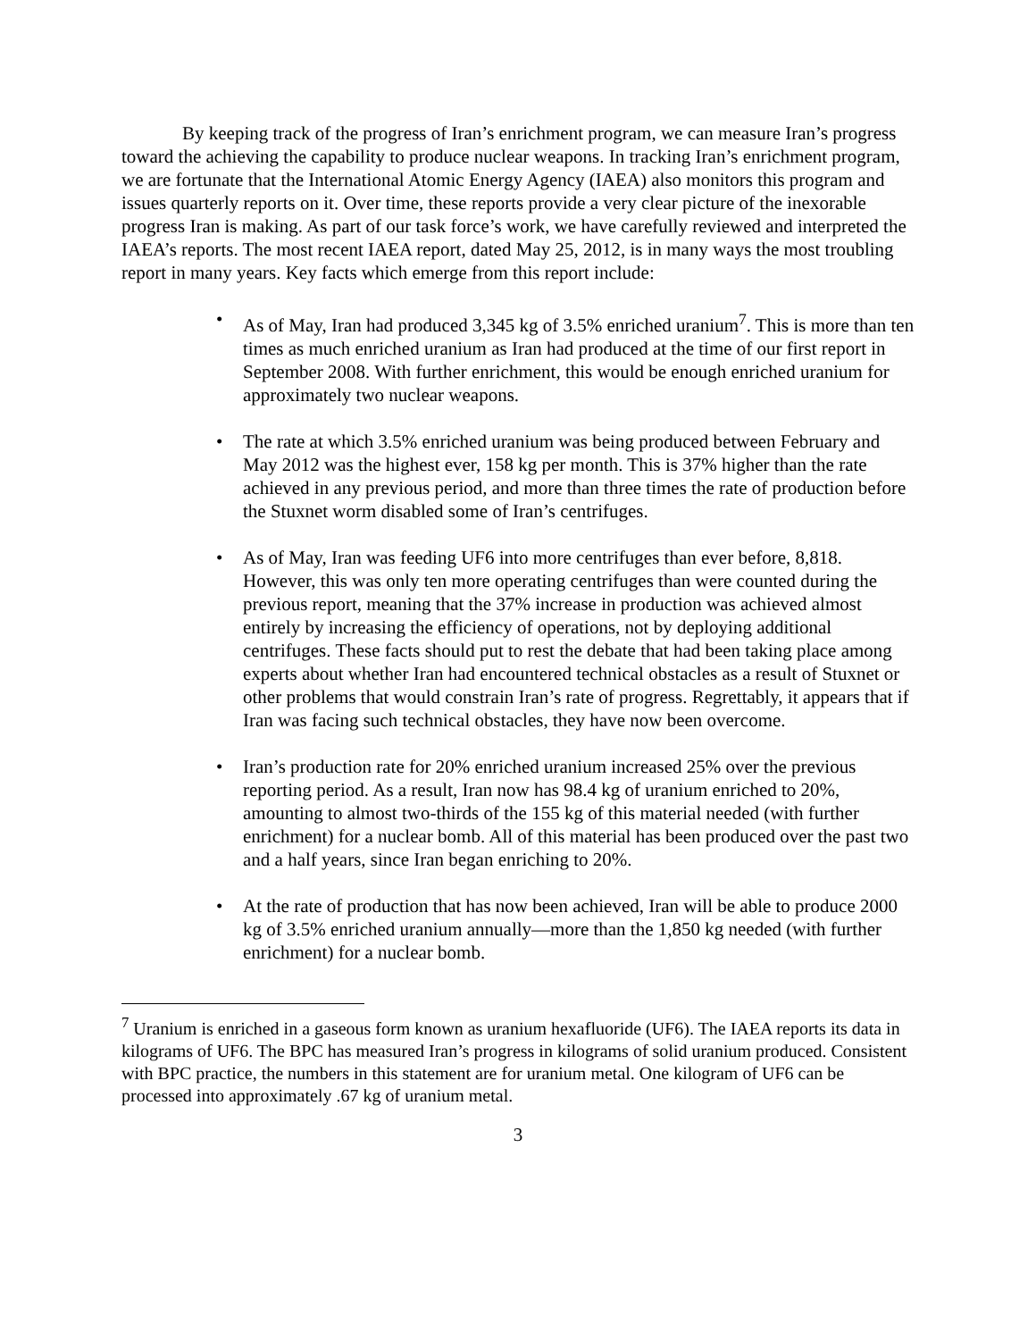By keeping track of the progress of Iran’s enrichment program, we can measure Iran’s progress toward the achieving the capability to produce nuclear weapons. In tracking Iran’s enrichment program, we are fortunate that the International Atomic Energy Agency (IAEA) also monitors this program and issues quarterly reports on it. Over time, these reports provide a very clear picture of the inexorable progress Iran is making. As part of our task force’s work, we have carefully reviewed and interpreted the IAEA’s reports. The most recent IAEA report, dated May 25, 2012, is in many ways the most troubling report in many years. Key facts which emerge from this report include:
• As of May, Iran had produced 3,345 kg of 3.5% enriched uranium<sup>7</sup>. This is more than ten times as much enriched uranium as Iran had produced at the time of our first report in September 2008. With further enrichment, this would be enough enriched uranium for approximately two nuclear weapons.
• The rate at which 3.5% enriched uranium was being produced between February and May 2012 was the highest ever, 158 kg per month. This is 37% higher than the rate achieved in any previous period, and more than three times the rate of production before the Stuxnet worm disabled some of Iran’s centrifuges.
• As of May, Iran was feeding UF6 into more centrifuges than ever before, 8,818. However, this was only ten more operating centrifuges than were counted during the previous report, meaning that the 37% increase in production was achieved almost entirely by increasing the efficiency of operations, not by deploying additional centrifuges. These facts should put to rest the debate that had been taking place among experts about whether Iran had encountered technical obstacles as a result of Stuxnet or other problems that would constrain Iran’s rate of progress. Regrettably, it appears that if Iran was facing such technical obstacles, they have now been overcome.
• Iran’s production rate for 20% enriched uranium increased 25% over the previous reporting period. As a result, Iran now has 98.4 kg of uranium enriched to 20%, amounting to almost two-thirds of the 155 kg of this material needed (with further enrichment) for a nuclear bomb. All of this material has been produced over the past two and a half years, since Iran began enriching to 20%.
• At the rate of production that has now been achieved, Iran will be able to produce 2000 kg of 3.5% enriched uranium annually—more than the 1,850 kg needed (with further enrichment) for a nuclear bomb.
<sup>7</sup> Uranium is enriched in a gaseous form known as uranium hexafluoride (UF6). The IAEA reports its data in kilograms of UF6. The BPC has measured Iran’s progress in kilograms of solid uranium produced. Consistent with BPC practice, the numbers in this statement are for uranium metal. One kilogram of UF6 can be processed into approximately .67 kg of uranium metal.
3